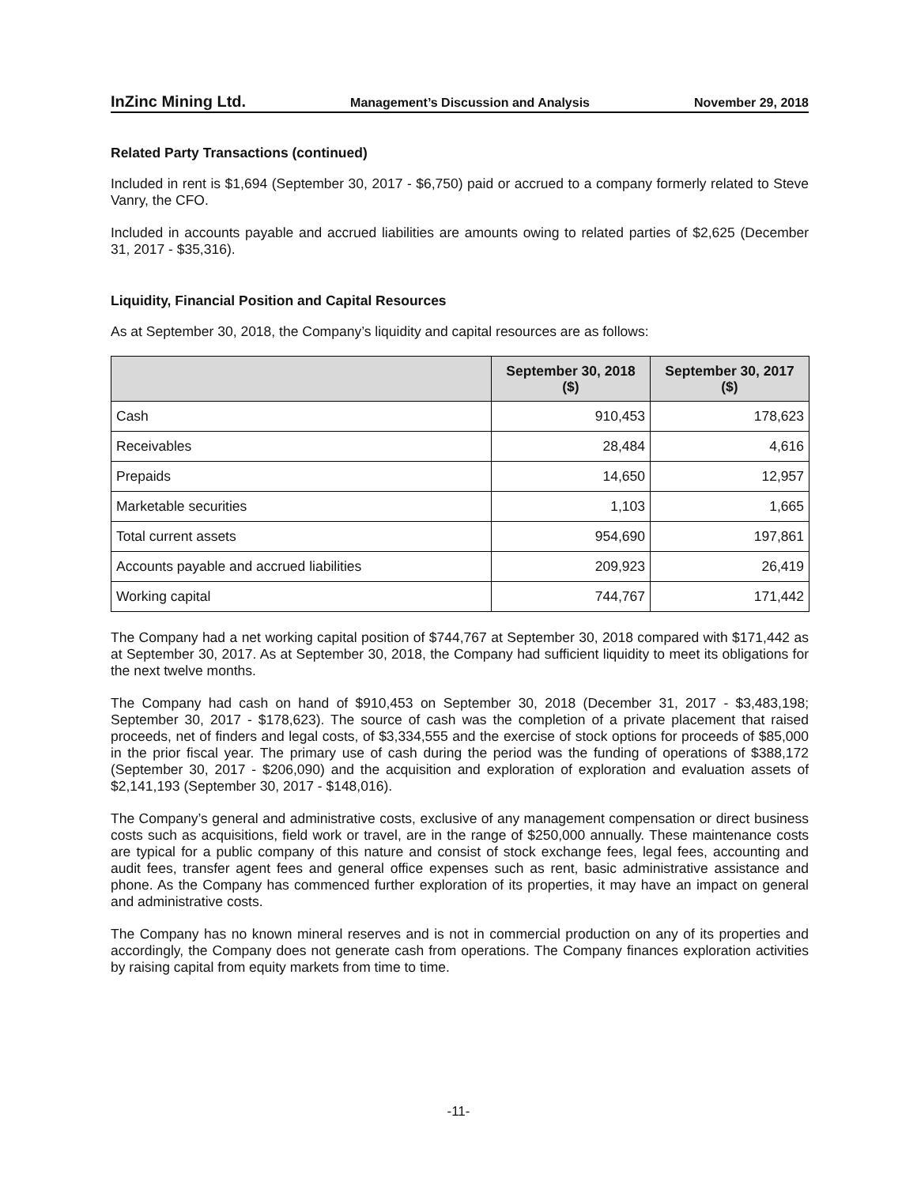InZinc Mining Ltd. Management’s Discussion and Analysis November 29, 2018
Related Party Transactions (continued)
Included in rent is $1,694 (September 30, 2017 - $6,750) paid or accrued to a company formerly related to Steve Vanry, the CFO.
Included in accounts payable and accrued liabilities are amounts owing to related parties of $2,625 (December 31, 2017 - $35,316).
Liquidity, Financial Position and Capital Resources
As at September 30, 2018, the Company’s liquidity and capital resources are as follows:
| | September 30, 2018 ($) | September 30, 2017 ($) |
| --- | --- | --- |
| Cash | 910,453 | 178,623 |
| Receivables | 28,484 | 4,616 |
| Prepaids | 14,650 | 12,957 |
| Marketable securities | 1,103 | 1,665 |
| Total current assets | 954,690 | 197,861 |
| Accounts payable and accrued liabilities | 209,923 | 26,419 |
| Working capital | 744,767 | 171,442 |
The Company had a net working capital position of $744,767 at September 30, 2018 compared with $171,442 as at September 30, 2017. As at September 30, 2018, the Company had sufficient liquidity to meet its obligations for the next twelve months.
The Company had cash on hand of $910,453 on September 30, 2018 (December 31, 2017 - $3,483,198; September 30, 2017 - $178,623). The source of cash was the completion of a private placement that raised proceeds, net of finders and legal costs, of $3,334,555 and the exercise of stock options for proceeds of $85,000 in the prior fiscal year. The primary use of cash during the period was the funding of operations of $388,172 (September 30, 2017 - $206,090) and the acquisition and exploration of exploration and evaluation assets of $2,141,193 (September 30, 2017 - $148,016).
The Company’s general and administrative costs, exclusive of any management compensation or direct business costs such as acquisitions, field work or travel, are in the range of $250,000 annually. These maintenance costs are typical for a public company of this nature and consist of stock exchange fees, legal fees, accounting and audit fees, transfer agent fees and general office expenses such as rent, basic administrative assistance and phone. As the Company has commenced further exploration of its properties, it may have an impact on general and administrative costs.
The Company has no known mineral reserves and is not in commercial production on any of its properties and accordingly, the Company does not generate cash from operations. The Company finances exploration activities by raising capital from equity markets from time to time.
-11-